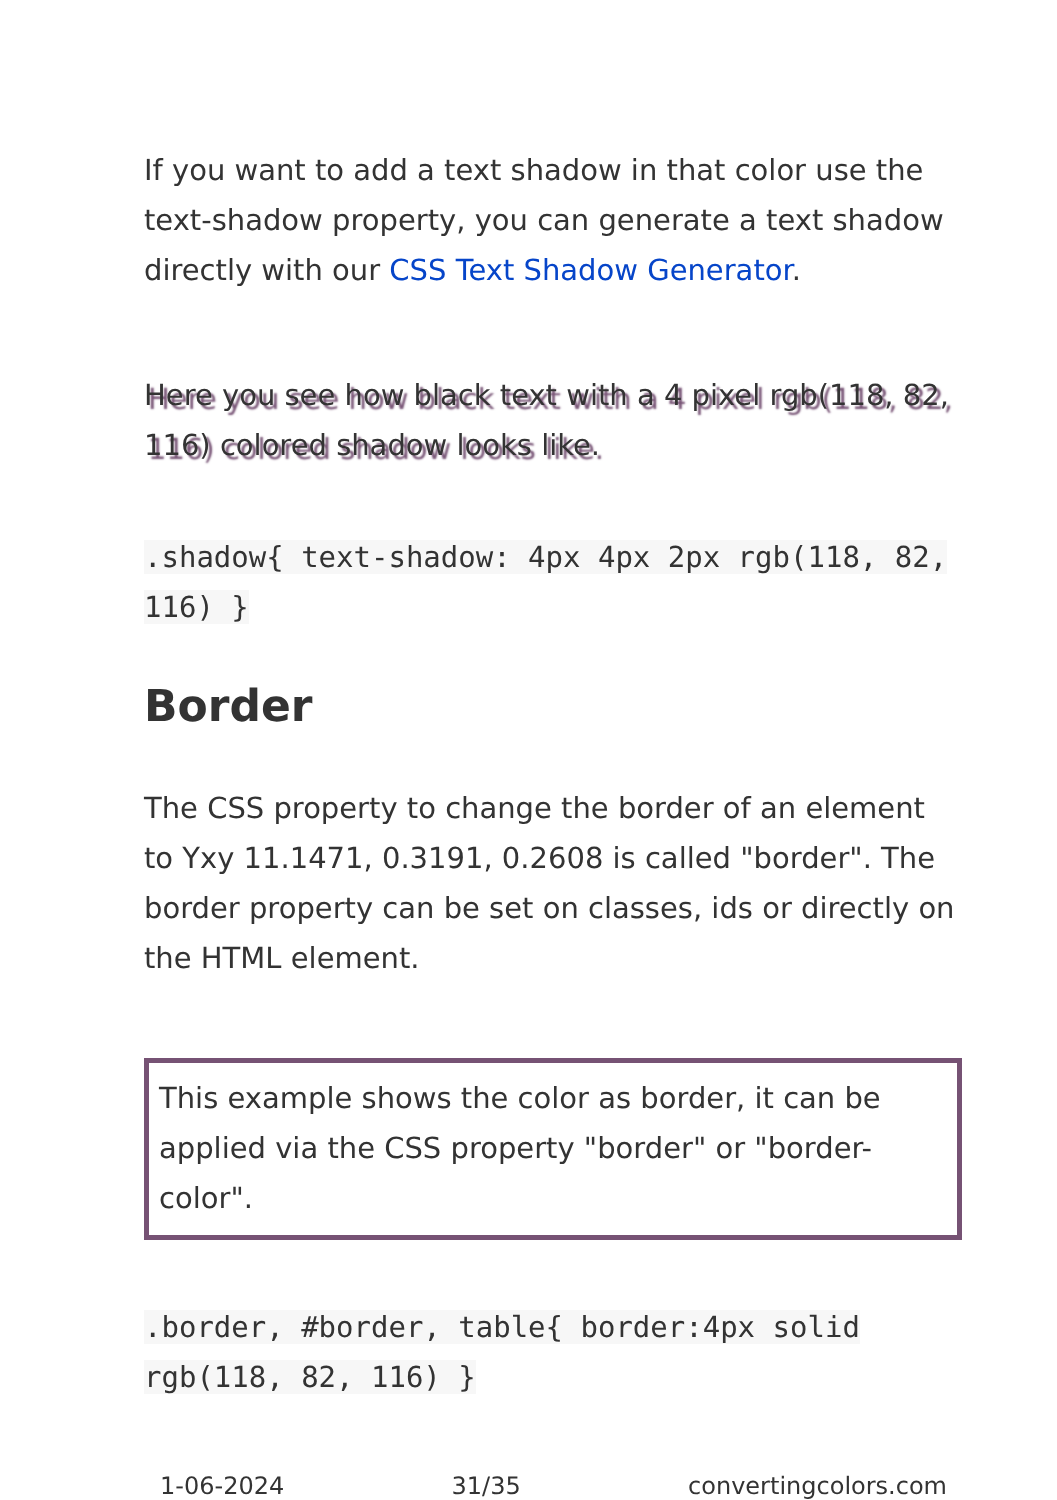If you want to add a text shadow in that color use the text-shadow property, you can generate a text shadow directly with our CSS Text Shadow Generator.
Here you see how black text with a 4 pixel rgb(118, 82, 116) colored shadow looks like.
.shadow{ text-shadow: 4px 4px 2px rgb(118, 82, 116) }
Border
The CSS property to change the border of an element to Yxy 11.1471, 0.3191, 0.2608 is called "border". The border property can be set on classes, ids or directly on the HTML element.
This example shows the color as border, it can be applied via the CSS property "border" or "border-color".
.border, #border, table{ border:4px solid rgb(118, 82, 116) }
1-06-2024 31/35 convertingcolors.com